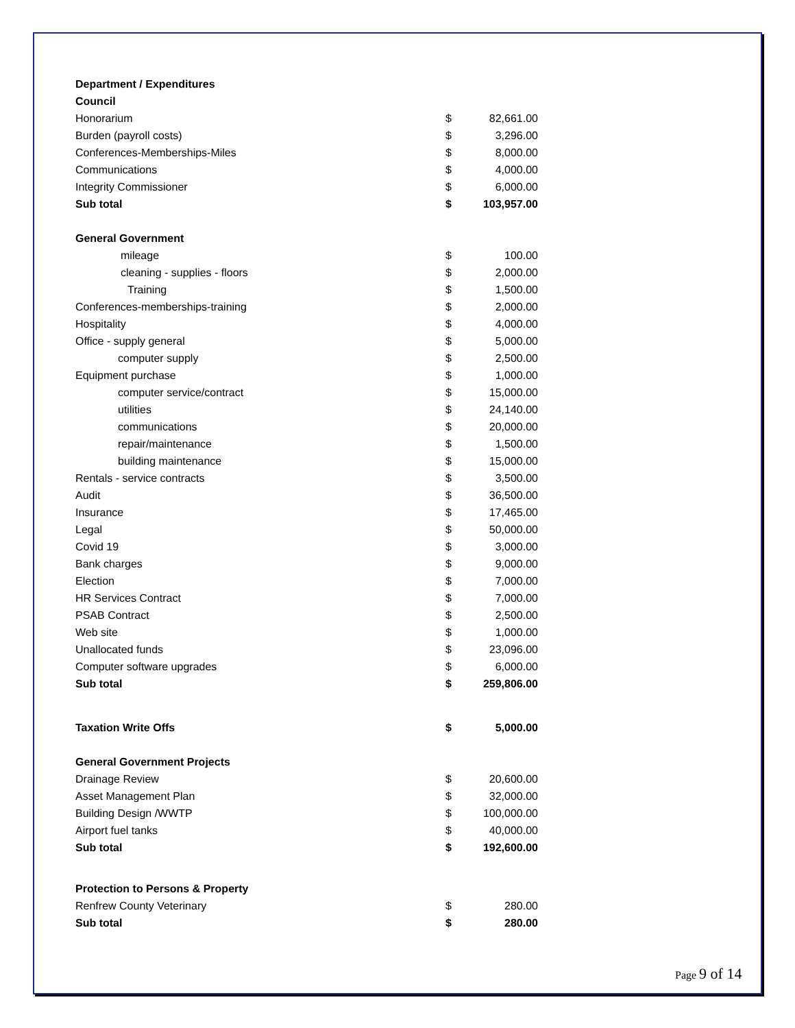| Department / Expenditures | | |
| Council | | |
| Honorarium | $ | 82,661.00 |
| Burden (payroll costs) | $ | 3,296.00 |
| Conferences-Memberships-Miles | $ | 8,000.00 |
| Communications | $ | 4,000.00 |
| Integrity Commissioner | $ | 6,000.00 |
| Sub total | $ | 103,957.00 |
| General Government | | |
| mileage | $ | 100.00 |
| cleaning - supplies - floors | $ | 2,000.00 |
| Training | $ | 1,500.00 |
| Conferences-memberships-training | $ | 2,000.00 |
| Hospitality | $ | 4,000.00 |
| Office - supply general | $ | 5,000.00 |
| computer supply | $ | 2,500.00 |
| Equipment purchase | $ | 1,000.00 |
| computer service/contract | $ | 15,000.00 |
| utilities | $ | 24,140.00 |
| communications | $ | 20,000.00 |
| repair/maintenance | $ | 1,500.00 |
| building maintenance | $ | 15,000.00 |
| Rentals - service contracts | $ | 3,500.00 |
| Audit | $ | 36,500.00 |
| Insurance | $ | 17,465.00 |
| Legal | $ | 50,000.00 |
| Covid 19 | $ | 3,000.00 |
| Bank charges | $ | 9,000.00 |
| Election | $ | 7,000.00 |
| HR Services Contract | $ | 7,000.00 |
| PSAB Contract | $ | 2,500.00 |
| Web site | $ | 1,000.00 |
| Unallocated funds | $ | 23,096.00 |
| Computer software upgrades | $ | 6,000.00 |
| Sub total | $ | 259,806.00 |
| Taxation Write Offs | $ | 5,000.00 |
| General Government Projects | | |
| Drainage Review | $ | 20,600.00 |
| Asset Management Plan | $ | 32,000.00 |
| Building Design /WWTP | $ | 100,000.00 |
| Airport fuel tanks | $ | 40,000.00 |
| Sub total | $ | 192,600.00 |
| Protection to Persons & Property | | |
| Renfrew County Veterinary | $ | 280.00 |
| Sub total | $ | 280.00 |
Page 9 of 14